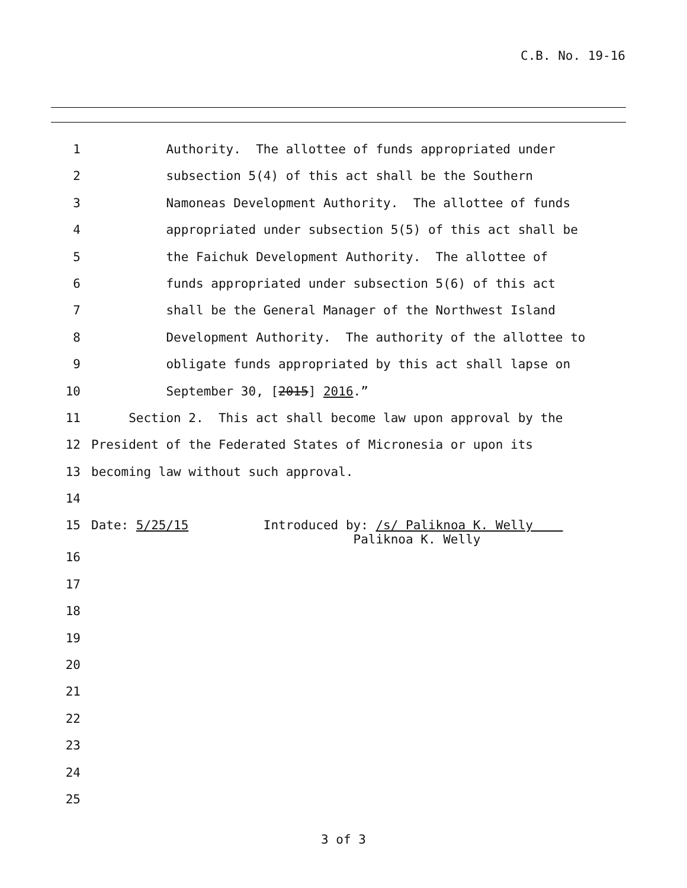C.B. No. 19-16
1 Authority. The allottee of funds appropriated under
2 subsection 5(4) of this act shall be the Southern
3 Namoneas Development Authority. The allottee of funds
4 appropriated under subsection 5(5) of this act shall be
5 the Faichuk Development Authority. The allottee of
6 funds appropriated under subsection 5(6) of this act
7 shall be the General Manager of the Northwest Island
8 Development Authority. The authority of the allottee to
9 obligate funds appropriated by this act shall lapse on
10 September 30, [2015] 2016.”
11 Section 2. This act shall become law upon approval by the
12 President of the Federated States of Micronesia or upon its
13 becoming law without such approval.
14
15 Date: 5/25/15 Introduced by: /s/ Paliknoa K. Welly Paliknoa K. Welly
16
17
18
19
20
21
22
23
24
25
3 of 3